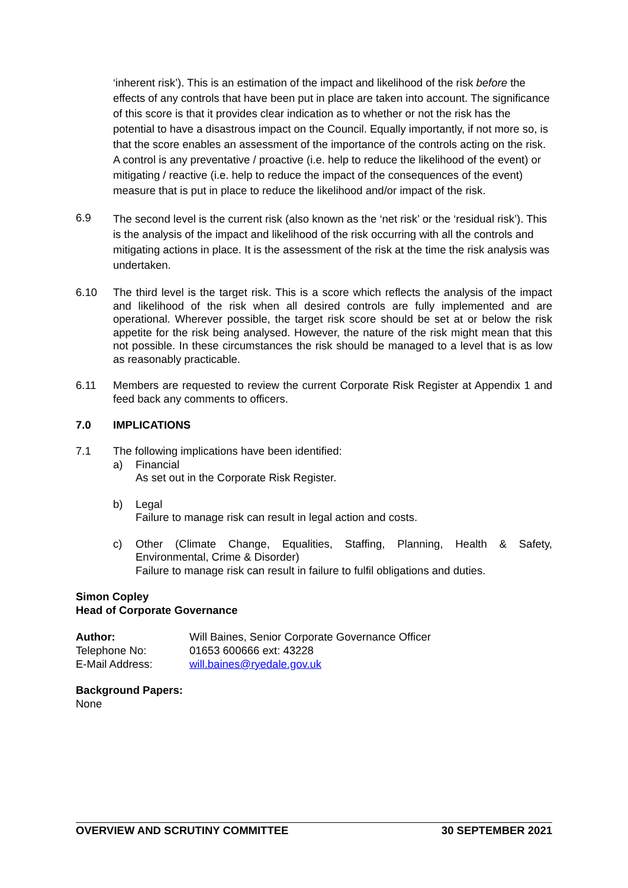‘inherent risk’). This is an estimation of the impact and likelihood of the risk before the effects of any controls that have been put in place are taken into account. The significance of this score is that it provides clear indication as to whether or not the risk has the potential to have a disastrous impact on the Council. Equally importantly, if not more so, is that the score enables an assessment of the importance of the controls acting on the risk. A control is any preventative / proactive (i.e. help to reduce the likelihood of the event) or mitigating / reactive (i.e. help to reduce the impact of the consequences of the event) measure that is put in place to reduce the likelihood and/or impact of the risk.
6.9
The second level is the current risk (also known as the ‘net risk’ or the ‘residual risk’). This is the analysis of the impact and likelihood of the risk occurring with all the controls and mitigating actions in place. It is the assessment of the risk at the time the risk analysis was undertaken.
6.10
The third level is the target risk. This is a score which reflects the analysis of the impact and likelihood of the risk when all desired controls are fully implemented and are operational. Wherever possible, the target risk score should be set at or below the risk appetite for the risk being analysed. However, the nature of the risk might mean that this not possible. In these circumstances the risk should be managed to a level that is as low as reasonably practicable.
6.11
Members are requested to review the current Corporate Risk Register at Appendix 1 and feed back any comments to officers.
7.0 IMPLICATIONS
7.1
The following implications have been identified:
a) Financial
As set out in the Corporate Risk Register.
b) Legal
Failure to manage risk can result in legal action and costs.
c)
Other (Climate Change, Equalities, Staffing, Planning, Health & Safety, Environmental, Crime & Disorder)
Failure to manage risk can result in failure to fulfil obligations and duties.
Simon Copley
Head of Corporate Governance
| Author: | Will Baines, Senior Corporate Governance Officer |
| Telephone No: | 01653 600666 ext: 43228 |
| E-Mail Address: | will.baines@ryedale.gov.uk |
Background Papers:
None
OVERVIEW AND SCRUTINY COMMITTEE 30 SEPTEMBER 2021